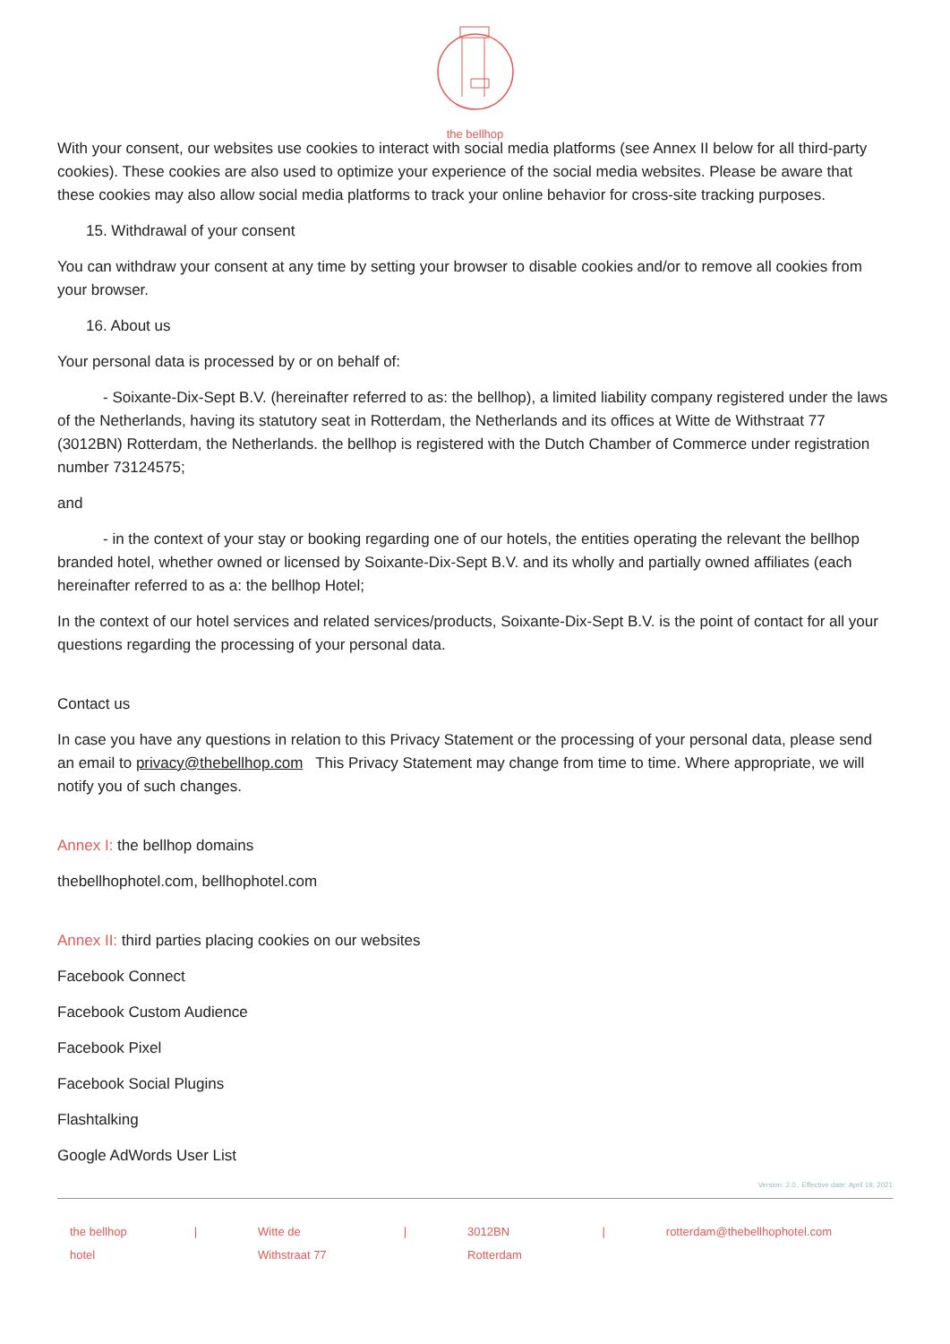the bellhop
With your consent, our websites use cookies to interact with social media platforms (see Annex II below for all third-party cookies). These cookies are also used to optimize your experience of the social media websites. Please be aware that these cookies may also allow social media platforms to track your online behavior for cross-site tracking purposes.
15. Withdrawal of your consent
You can withdraw your consent at any time by setting your browser to disable cookies and/or to remove all cookies from your browser.
16. About us
Your personal data is processed by or on behalf of:
   - Soixante-Dix-Sept B.V. (hereinafter referred to as: the bellhop), a limited liability company registered under the laws of the Netherlands, having its statutory seat in Rotterdam, the Netherlands and its offices at Witte de Withstraat 77 (3012BN) Rotterdam, the Netherlands. the bellhop is registered with the Dutch Chamber of Commerce under registration number 73124575;
and
   - in the context of your stay or booking regarding one of our hotels, the entities operating the relevant the bellhop branded hotel, whether owned or licensed by Soixante-Dix-Sept B.V. and its wholly and partially owned affiliates (each hereinafter referred to as a: the bellhop Hotel;
In the context of our hotel services and related services/products, Soixante-Dix-Sept B.V. is the point of contact for all your questions regarding the processing of your personal data.
Contact us
In case you have any questions in relation to this Privacy Statement or the processing of your personal data, please send an email to privacy@thebellhop.com This Privacy Statement may change from time to time. Where appropriate, we will notify you of such changes.
Annex I: the bellhop domains
thebellhophotel.com, bellhophotel.com
Annex II: third parties placing cookies on our websites
Facebook Connect
Facebook Custom Audience
Facebook Pixel
Facebook Social Plugins
Flashtalking
Google AdWords User List
Version: 2.0., Effective date: April 19, 2021
the bellhop hotel | Witte de Withstraat 77 | 3012BN Rotterdam | rotterdam@thebellhophotel.com